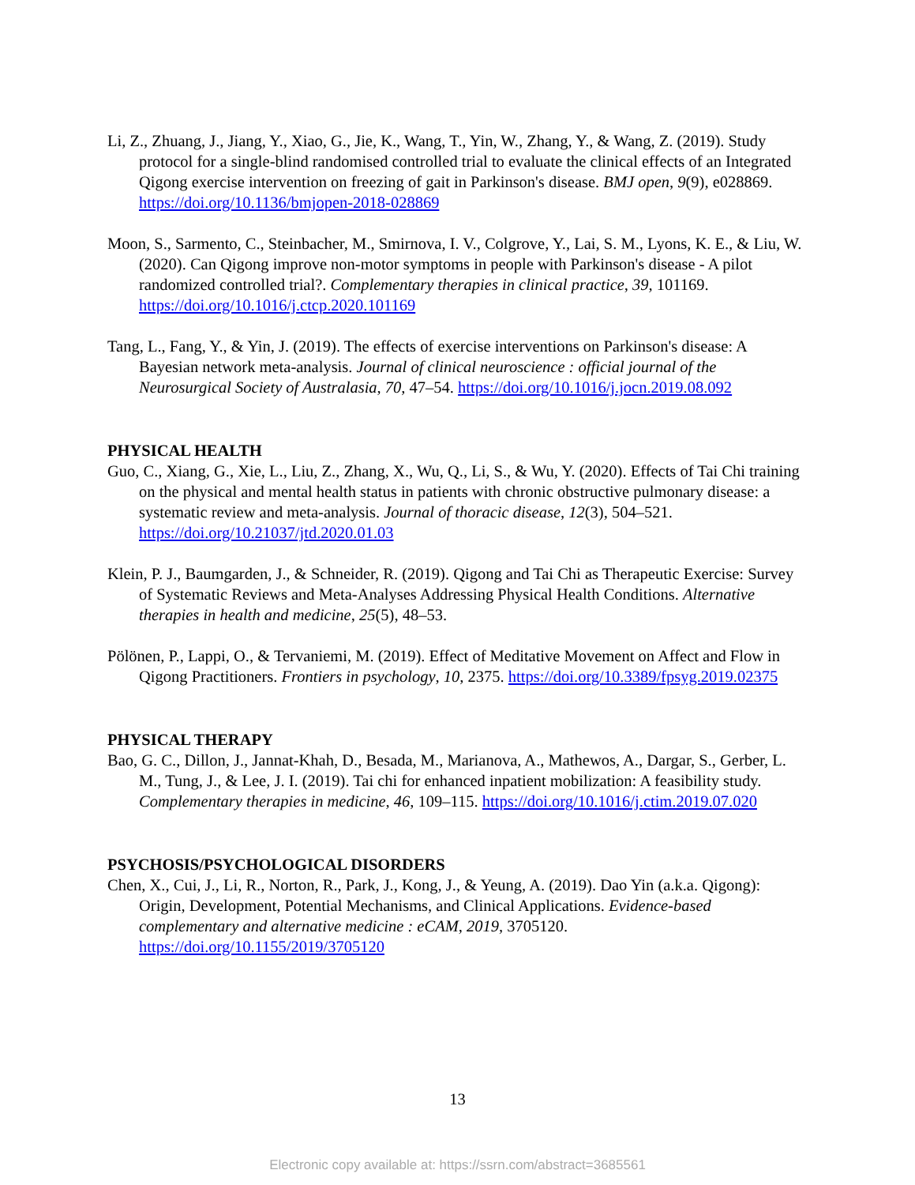Li, Z., Zhuang, J., Jiang, Y., Xiao, G., Jie, K., Wang, T., Yin, W., Zhang, Y., & Wang, Z. (2019). Study protocol for a single-blind randomised controlled trial to evaluate the clinical effects of an Integrated Qigong exercise intervention on freezing of gait in Parkinson's disease. BMJ open, 9(9), e028869. https://doi.org/10.1136/bmjopen-2018-028869
Moon, S., Sarmento, C., Steinbacher, M., Smirnova, I. V., Colgrove, Y., Lai, S. M., Lyons, K. E., & Liu, W. (2020). Can Qigong improve non-motor symptoms in people with Parkinson's disease - A pilot randomized controlled trial?. Complementary therapies in clinical practice, 39, 101169. https://doi.org/10.1016/j.ctcp.2020.101169
Tang, L., Fang, Y., & Yin, J. (2019). The effects of exercise interventions on Parkinson's disease: A Bayesian network meta-analysis. Journal of clinical neuroscience : official journal of the Neurosurgical Society of Australasia, 70, 47–54. https://doi.org/10.1016/j.jocn.2019.08.092
PHYSICAL HEALTH
Guo, C., Xiang, G., Xie, L., Liu, Z., Zhang, X., Wu, Q., Li, S., & Wu, Y. (2020). Effects of Tai Chi training on the physical and mental health status in patients with chronic obstructive pulmonary disease: a systematic review and meta-analysis. Journal of thoracic disease, 12(3), 504–521. https://doi.org/10.21037/jtd.2020.01.03
Klein, P. J., Baumgarden, J., & Schneider, R. (2019). Qigong and Tai Chi as Therapeutic Exercise: Survey of Systematic Reviews and Meta-Analyses Addressing Physical Health Conditions. Alternative therapies in health and medicine, 25(5), 48–53.
Pölönen, P., Lappi, O., & Tervaniemi, M. (2019). Effect of Meditative Movement on Affect and Flow in Qigong Practitioners. Frontiers in psychology, 10, 2375. https://doi.org/10.3389/fpsyg.2019.02375
PHYSICAL THERAPY
Bao, G. C., Dillon, J., Jannat-Khah, D., Besada, M., Marianova, A., Mathewos, A., Dargar, S., Gerber, L. M., Tung, J., & Lee, J. I. (2019). Tai chi for enhanced inpatient mobilization: A feasibility study. Complementary therapies in medicine, 46, 109–115. https://doi.org/10.1016/j.ctim.2019.07.020
PSYCHOSIS/PSYCHOLOGICAL DISORDERS
Chen, X., Cui, J., Li, R., Norton, R., Park, J., Kong, J., & Yeung, A. (2019). Dao Yin (a.k.a. Qigong): Origin, Development, Potential Mechanisms, and Clinical Applications. Evidence-based complementary and alternative medicine : eCAM, 2019, 3705120. https://doi.org/10.1155/2019/3705120
13
Electronic copy available at: https://ssrn.com/abstract=3685561